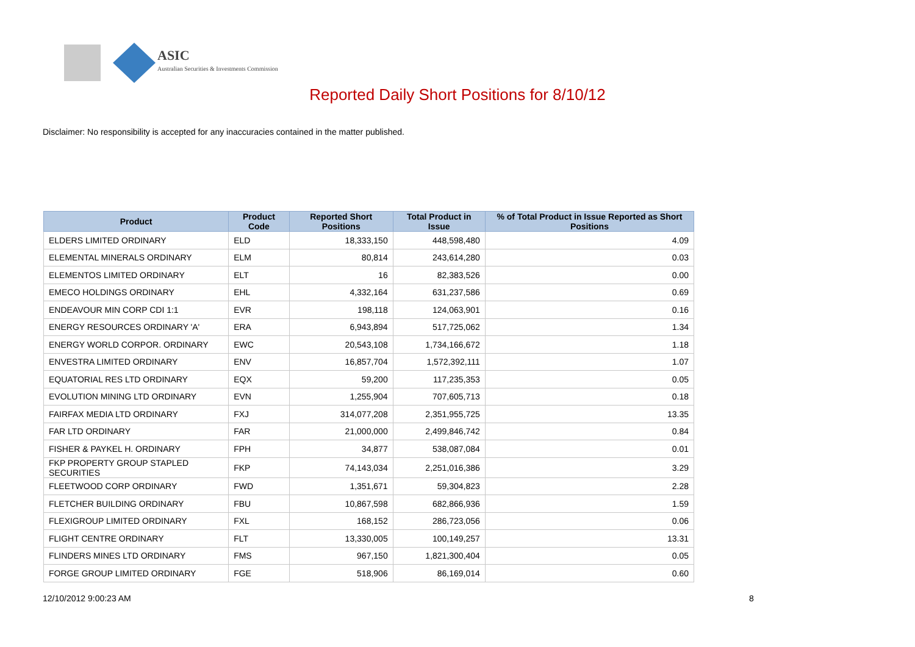ASIC
Australian Securities & Investments Commission
Reported Daily Short Positions for 8/10/12
Disclaimer: No responsibility is accepted for any inaccuracies contained in the matter published.
| Product | Product Code | Reported Short Positions | Total Product in Issue | % of Total Product in Issue Reported as Short Positions |
| --- | --- | --- | --- | --- |
| ELDERS LIMITED ORDINARY | ELD | 18,333,150 | 448,598,480 | 4.09 |
| ELEMENTAL MINERALS ORDINARY | ELM | 80,814 | 243,614,280 | 0.03 |
| ELEMENTOS LIMITED ORDINARY | ELT | 16 | 82,383,526 | 0.00 |
| EMECO HOLDINGS ORDINARY | EHL | 4,332,164 | 631,237,586 | 0.69 |
| ENDEAVOUR MIN CORP CDI 1:1 | EVR | 198,118 | 124,063,901 | 0.16 |
| ENERGY RESOURCES ORDINARY 'A' | ERA | 6,943,894 | 517,725,062 | 1.34 |
| ENERGY WORLD CORPOR. ORDINARY | EWC | 20,543,108 | 1,734,166,672 | 1.18 |
| ENVESTRA LIMITED ORDINARY | ENV | 16,857,704 | 1,572,392,111 | 1.07 |
| EQUATORIAL RES LTD ORDINARY | EQX | 59,200 | 117,235,353 | 0.05 |
| EVOLUTION MINING LTD ORDINARY | EVN | 1,255,904 | 707,605,713 | 0.18 |
| FAIRFAX MEDIA LTD ORDINARY | FXJ | 314,077,208 | 2,351,955,725 | 13.35 |
| FAR LTD ORDINARY | FAR | 21,000,000 | 2,499,846,742 | 0.84 |
| FISHER & PAYKEL H. ORDINARY | FPH | 34,877 | 538,087,084 | 0.01 |
| FKP PROPERTY GROUP STAPLED SECURITIES | FKP | 74,143,034 | 2,251,016,386 | 3.29 |
| FLEETWOOD CORP ORDINARY | FWD | 1,351,671 | 59,304,823 | 2.28 |
| FLETCHER BUILDING ORDINARY | FBU | 10,867,598 | 682,866,936 | 1.59 |
| FLEXIGROUP LIMITED ORDINARY | FXL | 168,152 | 286,723,056 | 0.06 |
| FLIGHT CENTRE ORDINARY | FLT | 13,330,005 | 100,149,257 | 13.31 |
| FLINDERS MINES LTD ORDINARY | FMS | 967,150 | 1,821,300,404 | 0.05 |
| FORGE GROUP LIMITED ORDINARY | FGE | 518,906 | 86,169,014 | 0.60 |
12/10/2012 9:00:23 AM 8